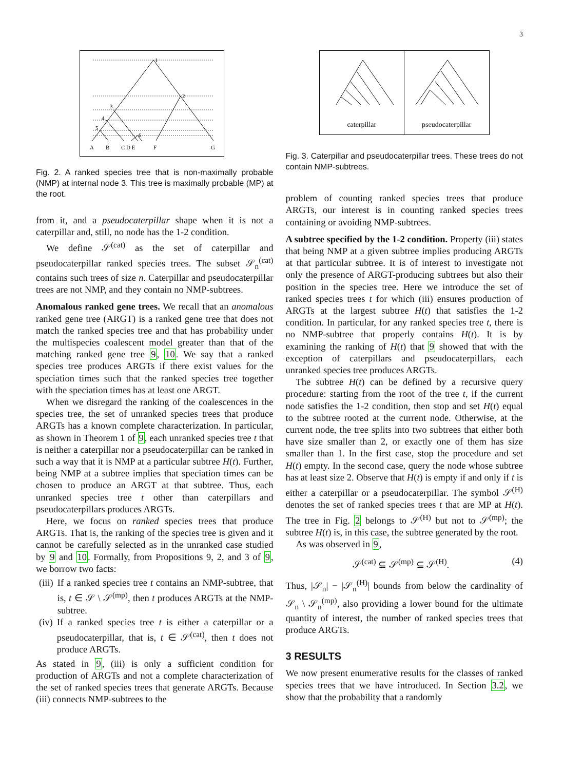3
1
2
3
4
5
6
A
B
C D E
F
G
Fig. 2. A ranked species tree that is non-maximally probable (NMP) at internal node 3. This tree is maximally probable (MP) at the root.
from it, and a pseudocaterpillar shape when it is not a caterpillar and, still, no node has the 1-2 condition.
We define 𝒮<sup>(cat)</sup> as the set of caterpillar and pseudocaterpillar ranked species trees. The subset 𝒮<sub>n</sub><sup>(cat)</sup> contains such trees of size n. Caterpillar and pseudocaterpillar trees are not NMP, and they contain no NMP-subtrees.
Anomalous ranked gene trees. We recall that an anomalous ranked gene tree (ARGT) is a ranked gene tree that does not match the ranked species tree and that has probability under the multispecies coalescent model greater than that of the matching ranked gene tree 9, 10. We say that a ranked species tree produces ARGTs if there exist values for the speciation times such that the ranked species tree together with the speciation times has at least one ARGT.
When we disregard the ranking of the coalescences in the species tree, the set of unranked species trees that produce ARGTs has a known complete characterization. In particular, as shown in Theorem 1 of 9, each unranked species tree t that is neither a caterpillar nor a pseudocaterpillar can be ranked in such a way that it is NMP at a particular subtree H(t). Further, being NMP at a subtree implies that speciation times can be chosen to produce an ARGT at that subtree. Thus, each unranked species tree t other than caterpillars and pseudocaterpillars produces ARGTs.
Here, we focus on ranked species trees that produce ARGTs. That is, the ranking of the species tree is given and it cannot be carefully selected as in the unranked case studied by 9 and 10. Formally, from Propositions 9, 2, and 3 of 9, we borrow two facts:
(iii) If a ranked species tree t contains an NMP-subtree, that is, t ∈ 𝒮 \ 𝒮<sup>(mp)</sup>, then t produces ARGTs at the NMP-subtree.
(iv) If a ranked species tree t is either a caterpillar or a pseudocaterpillar, that is, t ∈ 𝒮<sup>(cat)</sup>, then t does not produce ARGTs.
As stated in 9, (iii) is only a sufficient condition for production of ARGTs and not a complete characterization of the set of ranked species trees that generate ARGTs. Because (iii) connects NMP-subtrees to the
caterpillar
pseudocaterpillar
Fig. 3. Caterpillar and pseudocaterpillar trees. These trees do not contain NMP-subtrees.
problem of counting ranked species trees that produce ARGTs, our interest is in counting ranked species trees containing or avoiding NMP-subtrees.
A subtree specified by the 1-2 condition. Property (iii) states that being NMP at a given subtree implies producing ARGTs at that particular subtree. It is of interest to investigate not only the presence of ARGT-producing subtrees but also their position in the species tree. Here we introduce the set of ranked species trees t for which (iii) ensures production of ARGTs at the largest subtree H(t) that satisfies the 1-2 condition. In particular, for any ranked species tree t, there is no NMP-subtree that properly contains H(t). It is by examining the ranking of H(t) that 9 showed that with the exception of caterpillars and pseudocaterpillars, each unranked species tree produces ARGTs.
The subtree H(t) can be defined by a recursive query procedure: starting from the root of the tree t, if the current node satisfies the 1-2 condition, then stop and set H(t) equal to the subtree rooted at the current node. Otherwise, at the current node, the tree splits into two subtrees that either both have size smaller than 2, or exactly one of them has size smaller than 1. In the first case, stop the procedure and set H(t) empty. In the second case, query the node whose subtree has at least size 2. Observe that H(t) is empty if and only if t is either a caterpillar or a pseudocaterpillar. The symbol 𝒮<sup>(H)</sup> denotes the set of ranked species trees t that are MP at H(t). The tree in Fig. 2 belongs to 𝒮<sup>(H)</sup> but not to 𝒮<sup>(mp)</sup>; the subtree H(t) is, in this case, the subtree generated by the root.
As was observed in 9,
𝒮<sup>(cat)</sup> ⊆ 𝒮<sup>(mp)</sup> ⊆ 𝒮<sup>(H)</sup>. (4)
Thus, |𝒮<sub>n</sub>| − |𝒮<sub>n</sub><sup>(H)</sup>| bounds from below the cardinality of 𝒮<sub>n</sub> \ 𝒮<sub>n</sub><sup>(mp)</sup>, also providing a lower bound for the ultimate quantity of interest, the number of ranked species trees that produce ARGTs.
3 RESULTS
We now present enumerative results for the classes of ranked species trees that we have introduced. In Section 3.2, we show that the probability that a randomly